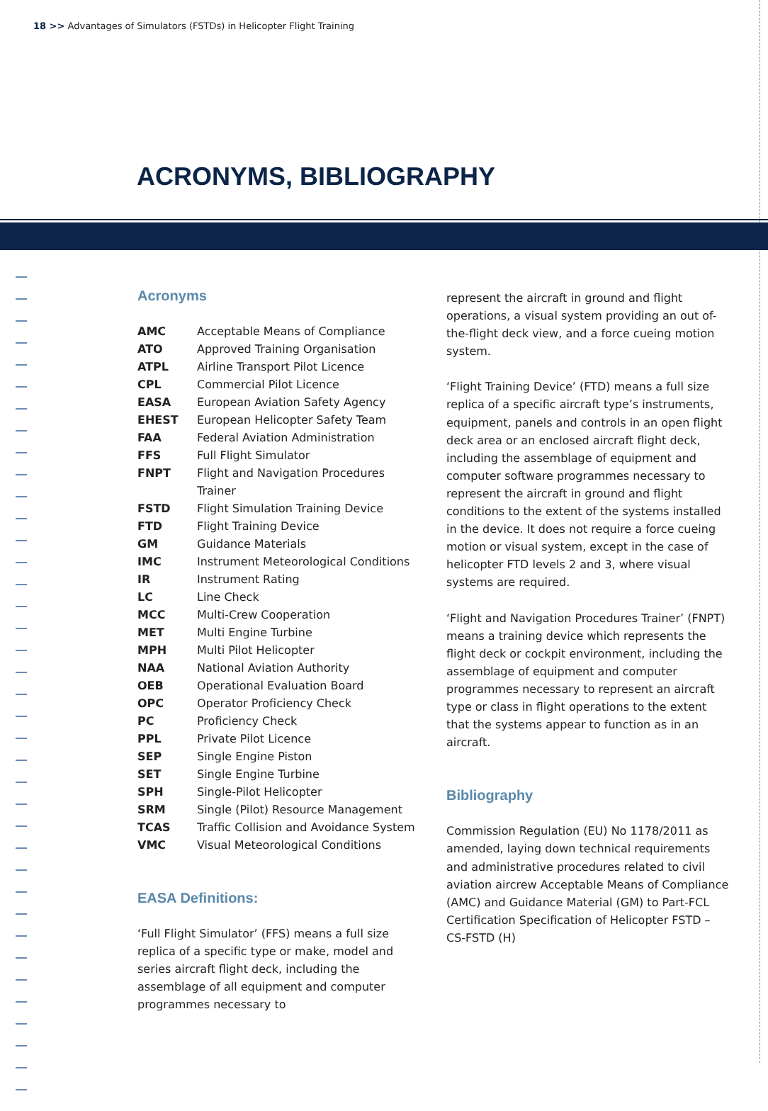18 >> Advantages of Simulators (FSTDs) in Helicopter Flight Training
ACRONYMS, BIBLIOGRAPHY
Acronyms
| AMC | Acceptable Means of Compliance |
| ATO | Approved Training Organisation |
| ATPL | Airline Transport Pilot Licence |
| CPL | Commercial Pilot Licence |
| EASA | European Aviation Safety Agency |
| EHEST | European Helicopter Safety Team |
| FAA | Federal Aviation Administration |
| FFS | Full Flight Simulator |
| FNPT | Flight and Navigation Procedures Trainer |
| FSTD | Flight Simulation Training Device |
| FTD | Flight Training Device |
| GM | Guidance Materials |
| IMC | Instrument Meteorological Conditions |
| IR | Instrument Rating |
| LC | Line Check |
| MCC | Multi-Crew Cooperation |
| MET | Multi Engine Turbine |
| MPH | Multi Pilot Helicopter |
| NAA | National Aviation Authority |
| OEB | Operational Evaluation Board |
| OPC | Operator Proficiency Check |
| PC | Proficiency Check |
| PPL | Private Pilot Licence |
| SEP | Single Engine Piston |
| SET | Single Engine Turbine |
| SPH | Single-Pilot Helicopter |
| SRM | Single (Pilot) Resource Management |
| TCAS | Traffic Collision and Avoidance System |
| VMC | Visual Meteorological Conditions |
EASA Definitions:
‘Full Flight Simulator’ (FFS) means a full size replica of a specific type or make, model and series aircraft flight deck, including the assemblage of all equipment and computer programmes necessary to
represent the aircraft in ground and flight operations, a visual system providing an out of- the-flight deck view, and a force cueing motion system.
‘Flight Training Device’ (FTD) means a full size replica of a specific aircraft type’s instruments, equipment, panels and controls in an open flight deck area or an enclosed aircraft flight deck, including the assemblage of equipment and computer software programmes necessary to represent the aircraft in ground and flight conditions to the extent of the systems installed in the device. It does not require a force cueing motion or visual system, except in the case of helicopter FTD levels 2 and 3, where visual systems are required.
‘Flight and Navigation Procedures Trainer’ (FNPT) means a training device which represents the flight deck or cockpit environment, including the assemblage of equipment and computer programmes necessary to represent an aircraft type or class in flight operations to the extent that the systems appear to function as in an aircraft.
Bibliography
Commission Regulation (EU) No 1178/2011 as amended, laying down technical requirements and administrative procedures related to civil aviation aircrew Acceptable Means of Compliance (AMC) and Guidance Material (GM) to Part-FCL Certification Specification of Helicopter FSTD – CS-FSTD (H)